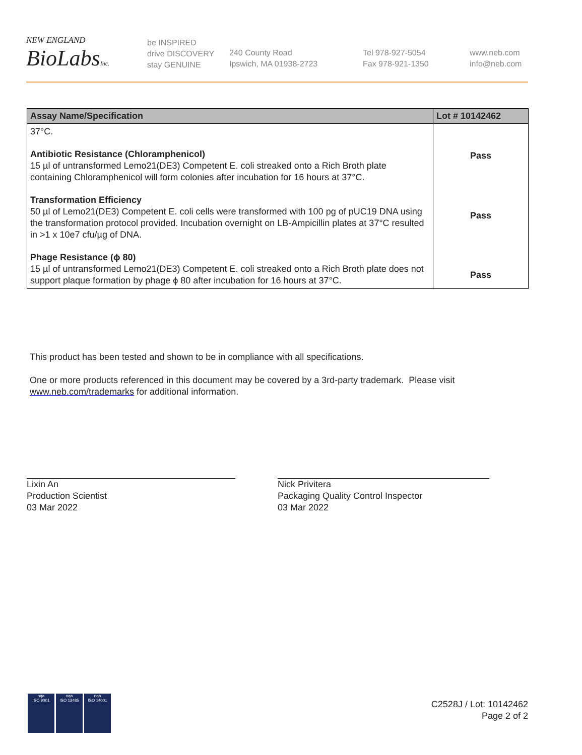NEW ENGLAND
BioLabsInc.
be INSPIRED
drive DISCOVERY
stay GENUINE
240 County Road
Ipswich, MA 01938-2723
Tel 978-927-5054
Fax 978-921-1350
www.neb.com
info@neb.com
| Assay Name/Specification | Lot # 10142462 |
| --- | --- |
| 37°C. Antibiotic Resistance (Chloramphenicol) 15 µl of untransformed Lemo21(DE3) Competent E. coli streaked onto a Rich Broth plate containing Chloramphenicol will form colonies after incubation for 16 hours at 37°C. Transformation Efficiency 50 µl of Lemo21(DE3) Competent E. coli cells were transformed with 100 pg of pUC19 DNA using the transformation protocol provided. Incubation overnight on LB-Ampicillin plates at 37°C resulted in >1 x 10e7 cfu/µg of DNA. Phage Resistance (ϕ 80) 15 µl of untransformed Lemo21(DE3) Competent E. coli streaked onto a Rich Broth plate does not support plaque formation by phage ϕ 80 after incubation for 16 hours at 37°C. | Pass Pass Pass |
This product has been tested and shown to be in compliance with all specifications.
One or more products referenced in this document may be covered by a 3rd-party trademark. Please visit
www.neb.com/trademarks for additional information.
Lixin An
Production Scientist
03 Mar 2022
Nick Privitera
Packaging Quality Control Inspector
03 Mar 2022
nqa
ISO 9001
nqa
ISO 13485
nqa
ISO 14001
C2528J / Lot: 10142462
Page 2 of 2